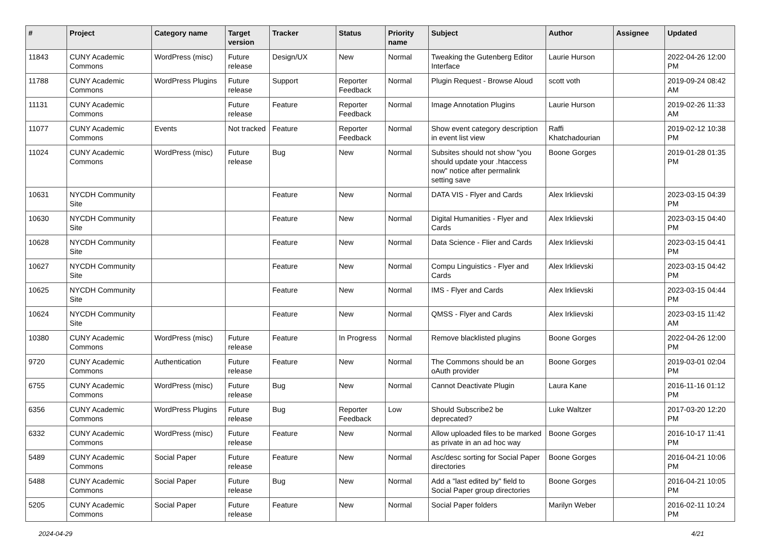| # | Project | Category name | Target version | Tracker | Status | Priority name | Subject | Author | Assignee | Updated |
| --- | --- | --- | --- | --- | --- | --- | --- | --- | --- | --- |
| 11843 | CUNY Academic Commons | WordPress (misc) | Future release | Design/UX | New | Normal | Tweaking the Gutenberg Editor Interface | Laurie Hurson | | 2022-04-26 12:00 PM |
| 11788 | CUNY Academic Commons | WordPress Plugins | Future release | Support | Reporter Feedback | Normal | Plugin Request - Browse Aloud | scott voth | | 2019-09-24 08:42 AM |
| 11131 | CUNY Academic Commons | | Future release | Feature | Reporter Feedback | Normal | Image Annotation Plugins | Laurie Hurson | | 2019-02-26 11:33 AM |
| 11077 | CUNY Academic Commons | Events | Not tracked | Feature | Reporter Feedback | Normal | Show event category description in event list view | Raffi Khatchadourian | | 2019-02-12 10:38 PM |
| 11024 | CUNY Academic Commons | WordPress (misc) | Future release | Bug | New | Normal | Subsites should not show "you should update your .htaccess now" notice after permalink setting save | Boone Gorges | | 2019-01-28 01:35 PM |
| 10631 | NYCDH Community Site | | | Feature | New | Normal | DATA VIS - Flyer and Cards | Alex Irklievski | | 2023-03-15 04:39 PM |
| 10630 | NYCDH Community Site | | | Feature | New | Normal | Digital Humanities - Flyer and Cards | Alex Irklievski | | 2023-03-15 04:40 PM |
| 10628 | NYCDH Community Site | | | Feature | New | Normal | Data Science - Flier and Cards | Alex Irklievski | | 2023-03-15 04:41 PM |
| 10627 | NYCDH Community Site | | | Feature | New | Normal | Compu Linguistics - Flyer and Cards | Alex Irklievski | | 2023-03-15 04:42 PM |
| 10625 | NYCDH Community Site | | | Feature | New | Normal | IMS - Flyer and Cards | Alex Irklievski | | 2023-03-15 04:44 PM |
| 10624 | NYCDH Community Site | | | Feature | New | Normal | QMSS - Flyer and Cards | Alex Irklievski | | 2023-03-15 11:42 AM |
| 10380 | CUNY Academic Commons | WordPress (misc) | Future release | Feature | In Progress | Normal | Remove blacklisted plugins | Boone Gorges | | 2022-04-26 12:00 PM |
| 9720 | CUNY Academic Commons | Authentication | Future release | Feature | New | Normal | The Commons should be an oAuth provider | Boone Gorges | | 2019-03-01 02:04 PM |
| 6755 | CUNY Academic Commons | WordPress (misc) | Future release | Bug | New | Normal | Cannot Deactivate Plugin | Laura Kane | | 2016-11-16 01:12 PM |
| 6356 | CUNY Academic Commons | WordPress Plugins | Future release | Bug | Reporter Feedback | Low | Should Subscribe2 be deprecated? | Luke Waltzer | | 2017-03-20 12:20 PM |
| 6332 | CUNY Academic Commons | WordPress (misc) | Future release | Feature | New | Normal | Allow uploaded files to be marked as private in an ad hoc way | Boone Gorges | | 2016-10-17 11:41 PM |
| 5489 | CUNY Academic Commons | Social Paper | Future release | Feature | New | Normal | Asc/desc sorting for Social Paper directories | Boone Gorges | | 2016-04-21 10:06 PM |
| 5488 | CUNY Academic Commons | Social Paper | Future release | Bug | New | Normal | Add a "last edited by" field to Social Paper group directories | Boone Gorges | | 2016-04-21 10:05 PM |
| 5205 | CUNY Academic Commons | Social Paper | Future release | Feature | New | Normal | Social Paper folders | Marilyn Weber | | 2016-02-11 10:24 PM |
2024-04-29 4/21